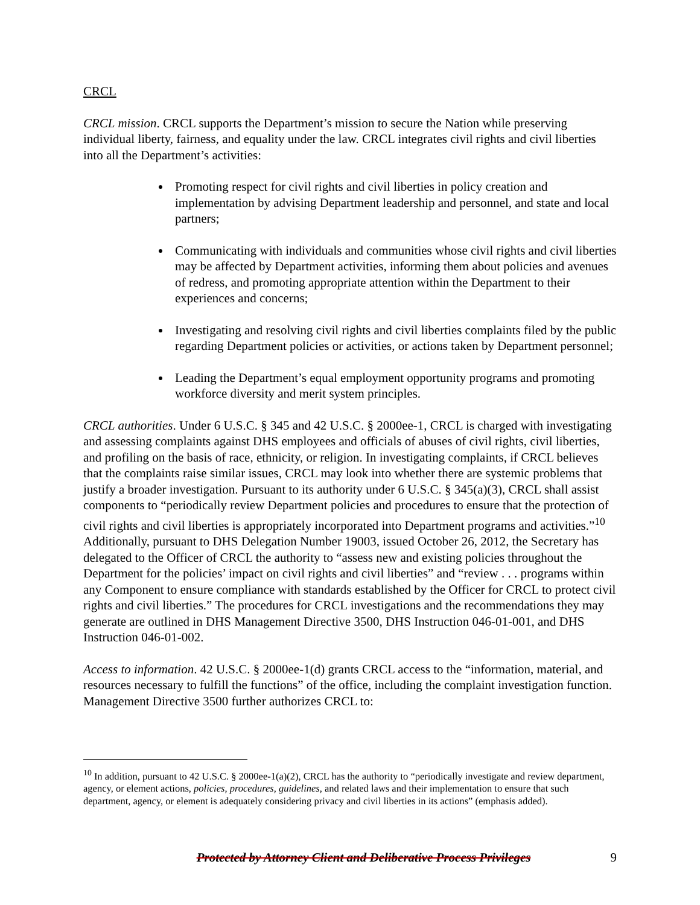CRCL
CRCL mission. CRCL supports the Department’s mission to secure the Nation while preserving individual liberty, fairness, and equality under the law. CRCL integrates civil rights and civil liberties into all the Department’s activities:
Promoting respect for civil rights and civil liberties in policy creation and implementation by advising Department leadership and personnel, and state and local partners;
Communicating with individuals and communities whose civil rights and civil liberties may be affected by Department activities, informing them about policies and avenues of redress, and promoting appropriate attention within the Department to their experiences and concerns;
Investigating and resolving civil rights and civil liberties complaints filed by the public regarding Department policies or activities, or actions taken by Department personnel;
Leading the Department’s equal employment opportunity programs and promoting workforce diversity and merit system principles.
CRCL authorities. Under 6 U.S.C. § 345 and 42 U.S.C. § 2000ee-1, CRCL is charged with investigating and assessing complaints against DHS employees and officials of abuses of civil rights, civil liberties, and profiling on the basis of race, ethnicity, or religion. In investigating complaints, if CRCL believes that the complaints raise similar issues, CRCL may look into whether there are systemic problems that justify a broader investigation. Pursuant to its authority under 6 U.S.C. § 345(a)(3), CRCL shall assist components to “periodically review Department policies and procedures to ensure that the protection of civil rights and civil liberties is appropriately incorporated into Department programs and activities.”<sup>10</sup> Additionally, pursuant to DHS Delegation Number 19003, issued October 26, 2012, the Secretary has delegated to the Officer of CRCL the authority to “assess new and existing policies throughout the Department for the policies’ impact on civil rights and civil liberties” and “review . . . programs within any Component to ensure compliance with standards established by the Officer for CRCL to protect civil rights and civil liberties.” The procedures for CRCL investigations and the recommendations they may generate are outlined in DHS Management Directive 3500, DHS Instruction 046-01-001, and DHS Instruction 046-01-002.
Access to information. 42 U.S.C. § 2000ee-1(d) grants CRCL access to the “information, material, and resources necessary to fulfill the functions” of the office, including the complaint investigation function. Management Directive 3500 further authorizes CRCL to:
<sup>10</sup> In addition, pursuant to 42 U.S.C. § 2000ee-1(a)(2), CRCL has the authority to “periodically investigate and review department, agency, or element actions, policies, procedures, guidelines, and related laws and their implementation to ensure that such department, agency, or element is adequately considering privacy and civil liberties in its actions” (emphasis added).
Protected by Attorney Client and Deliberative Process Privileges 9